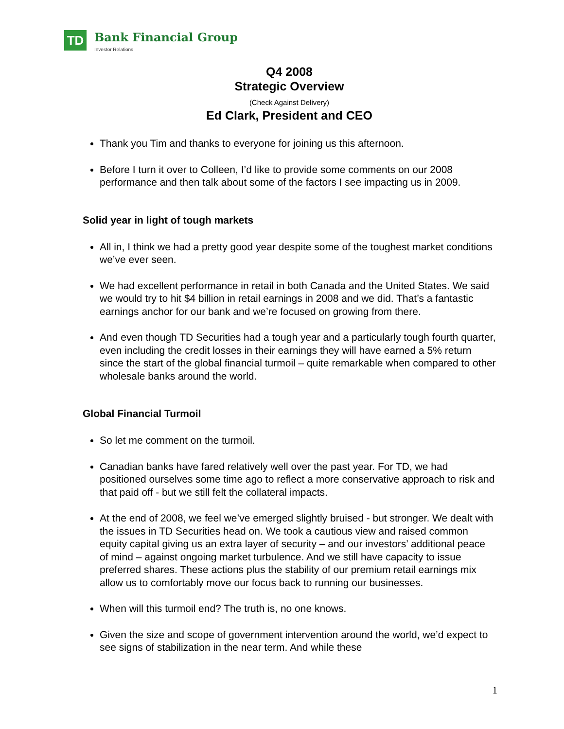TD
Bank Financial Group
Investor Relations
Q4 2008
Strategic Overview
(Check Against Delivery)
Ed Clark, President and CEO
Thank you Tim and thanks to everyone for joining us this afternoon.
Before I turn it over to Colleen, I’d like to provide some comments on our 2008 performance and then talk about some of the factors I see impacting us in 2009.
Solid year in light of tough markets
All in, I think we had a pretty good year despite some of the toughest market conditions we’ve ever seen.
We had excellent performance in retail in both Canada and the United States. We said we would try to hit $4 billion in retail earnings in 2008 and we did. That’s a fantastic earnings anchor for our bank and we’re focused on growing from there.
And even though TD Securities had a tough year and a particularly tough fourth quarter, even including the credit losses in their earnings they will have earned a 5% return since the start of the global financial turmoil – quite remarkable when compared to other wholesale banks around the world.
Global Financial Turmoil
So let me comment on the turmoil.
Canadian banks have fared relatively well over the past year. For TD, we had positioned ourselves some time ago to reflect a more conservative approach to risk and that paid off - but we still felt the collateral impacts.
At the end of 2008, we feel we’ve emerged slightly bruised - but stronger. We dealt with the issues in TD Securities head on. We took a cautious view and raised common equity capital giving us an extra layer of security – and our investors’ additional peace of mind – against ongoing market turbulence. And we still have capacity to issue preferred shares. These actions plus the stability of our premium retail earnings mix allow us to comfortably move our focus back to running our businesses.
When will this turmoil end? The truth is, no one knows.
Given the size and scope of government intervention around the world, we’d expect to see signs of stabilization in the near term. And while these
1